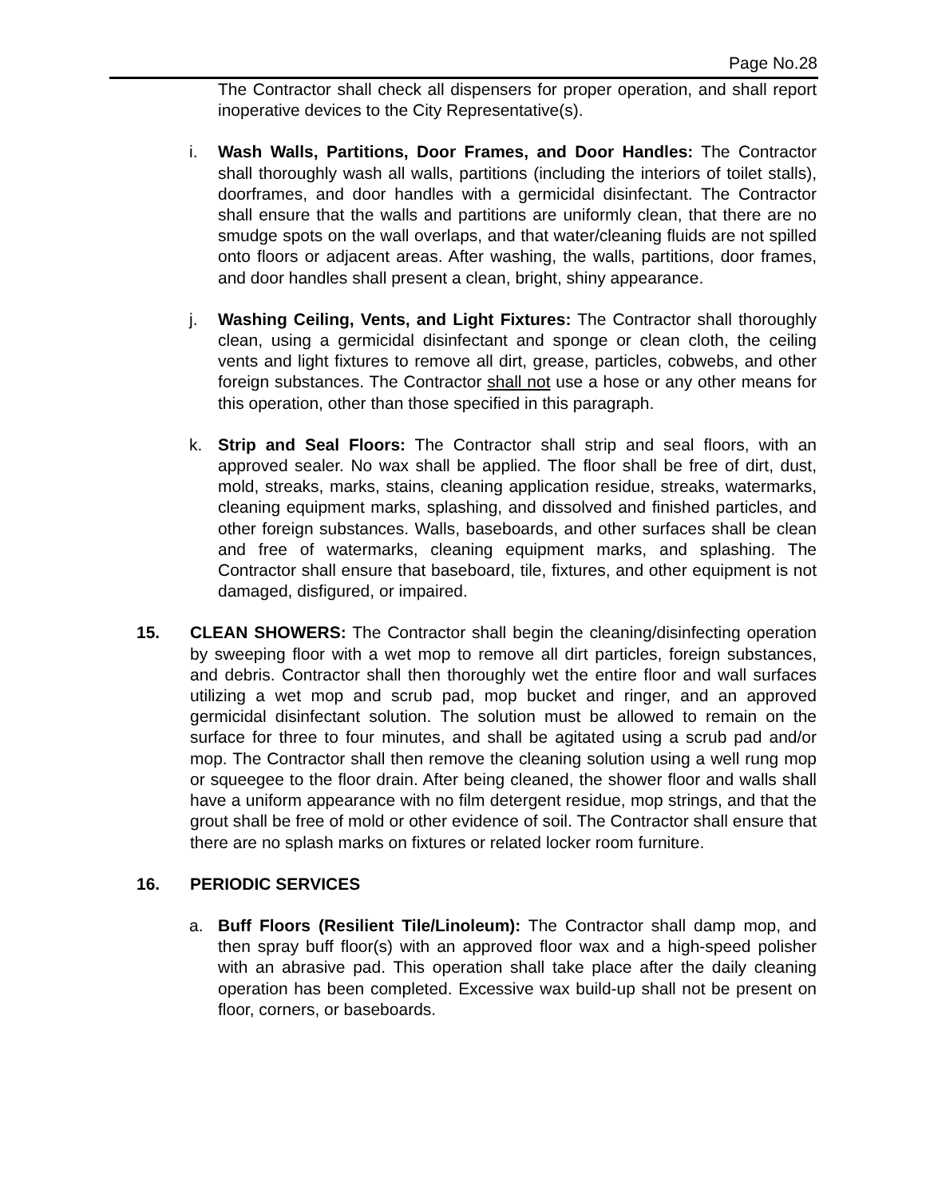Page No.28
The Contractor shall check all dispensers for proper operation, and shall report inoperative devices to the City Representative(s).
i. Wash Walls, Partitions, Door Frames, and Door Handles: The Contractor shall thoroughly wash all walls, partitions (including the interiors of toilet stalls), doorframes, and door handles with a germicidal disinfectant. The Contractor shall ensure that the walls and partitions are uniformly clean, that there are no smudge spots on the wall overlaps, and that water/cleaning fluids are not spilled onto floors or adjacent areas. After washing, the walls, partitions, door frames, and door handles shall present a clean, bright, shiny appearance.
j. Washing Ceiling, Vents, and Light Fixtures: The Contractor shall thoroughly clean, using a germicidal disinfectant and sponge or clean cloth, the ceiling vents and light fixtures to remove all dirt, grease, particles, cobwebs, and other foreign substances. The Contractor shall not use a hose or any other means for this operation, other than those specified in this paragraph.
k. Strip and Seal Floors: The Contractor shall strip and seal floors, with an approved sealer. No wax shall be applied. The floor shall be free of dirt, dust, mold, streaks, marks, stains, cleaning application residue, streaks, watermarks, cleaning equipment marks, splashing, and dissolved and finished particles, and other foreign substances. Walls, baseboards, and other surfaces shall be clean and free of watermarks, cleaning equipment marks, and splashing. The Contractor shall ensure that baseboard, tile, fixtures, and other equipment is not damaged, disfigured, or impaired.
15. CLEAN SHOWERS: The Contractor shall begin the cleaning/disinfecting operation by sweeping floor with a wet mop to remove all dirt particles, foreign substances, and debris. Contractor shall then thoroughly wet the entire floor and wall surfaces utilizing a wet mop and scrub pad, mop bucket and ringer, and an approved germicidal disinfectant solution. The solution must be allowed to remain on the surface for three to four minutes, and shall be agitated using a scrub pad and/or mop. The Contractor shall then remove the cleaning solution using a well rung mop or squeegee to the floor drain. After being cleaned, the shower floor and walls shall have a uniform appearance with no film detergent residue, mop strings, and that the grout shall be free of mold or other evidence of soil. The Contractor shall ensure that there are no splash marks on fixtures or related locker room furniture.
16. PERIODIC SERVICES
a. Buff Floors (Resilient Tile/Linoleum): The Contractor shall damp mop, and then spray buff floor(s) with an approved floor wax and a high-speed polisher with an abrasive pad. This operation shall take place after the daily cleaning operation has been completed. Excessive wax build-up shall not be present on floor, corners, or baseboards.